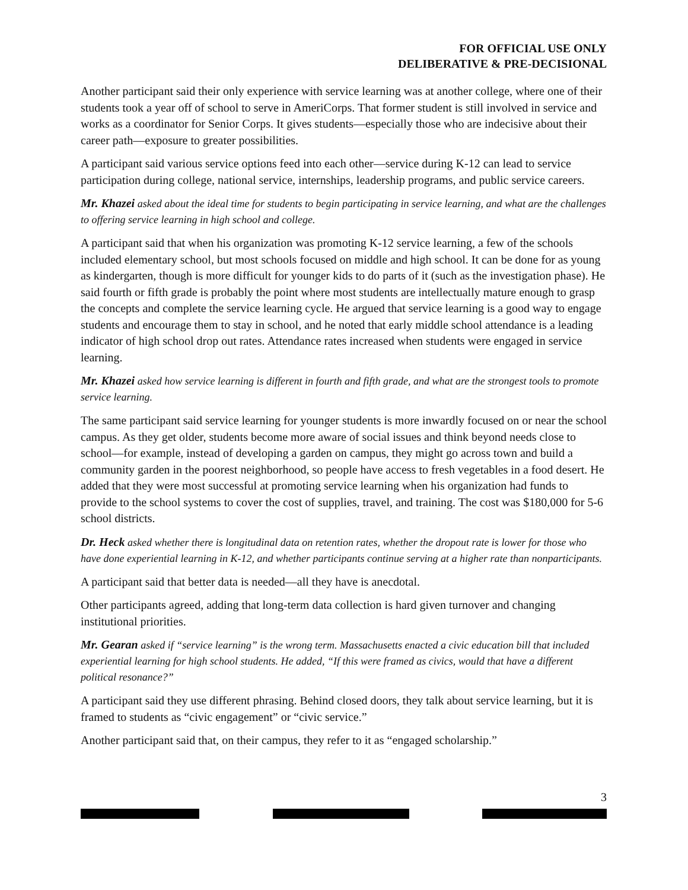FOR OFFICIAL USE ONLY
DELIBERATIVE & PRE-DECISIONAL
Another participant said their only experience with service learning was at another college, where one of their students took a year off of school to serve in AmeriCorps. That former student is still involved in service and works as a coordinator for Senior Corps. It gives students—especially those who are indecisive about their career path—exposure to greater possibilities.
A participant said various service options feed into each other—service during K-12 can lead to service participation during college, national service, internships, leadership programs, and public service careers.
Mr. Khazei asked about the ideal time for students to begin participating in service learning, and what are the challenges to offering service learning in high school and college.
A participant said that when his organization was promoting K-12 service learning, a few of the schools included elementary school, but most schools focused on middle and high school. It can be done for as young as kindergarten, though is more difficult for younger kids to do parts of it (such as the investigation phase). He said fourth or fifth grade is probably the point where most students are intellectually mature enough to grasp the concepts and complete the service learning cycle. He argued that service learning is a good way to engage students and encourage them to stay in school, and he noted that early middle school attendance is a leading indicator of high school drop out rates. Attendance rates increased when students were engaged in service learning.
Mr. Khazei asked how service learning is different in fourth and fifth grade, and what are the strongest tools to promote service learning.
The same participant said service learning for younger students is more inwardly focused on or near the school campus. As they get older, students become more aware of social issues and think beyond needs close to school—for example, instead of developing a garden on campus, they might go across town and build a community garden in the poorest neighborhood, so people have access to fresh vegetables in a food desert. He added that they were most successful at promoting service learning when his organization had funds to provide to the school systems to cover the cost of supplies, travel, and training. The cost was $180,000 for 5-6 school districts.
Dr. Heck asked whether there is longitudinal data on retention rates, whether the dropout rate is lower for those who have done experiential learning in K-12, and whether participants continue serving at a higher rate than nonparticipants.
A participant said that better data is needed—all they have is anecdotal.
Other participants agreed, adding that long-term data collection is hard given turnover and changing institutional priorities.
Mr. Gearan asked if “service learning” is the wrong term. Massachusetts enacted a civic education bill that included experiential learning for high school students. He added, “If this were framed as civics, would that have a different political resonance?”
A participant said they use different phrasing. Behind closed doors, they talk about service learning, but it is framed to students as “civic engagement” or “civic service.”
Another participant said that, on their campus, they refer to it as “engaged scholarship.”
3